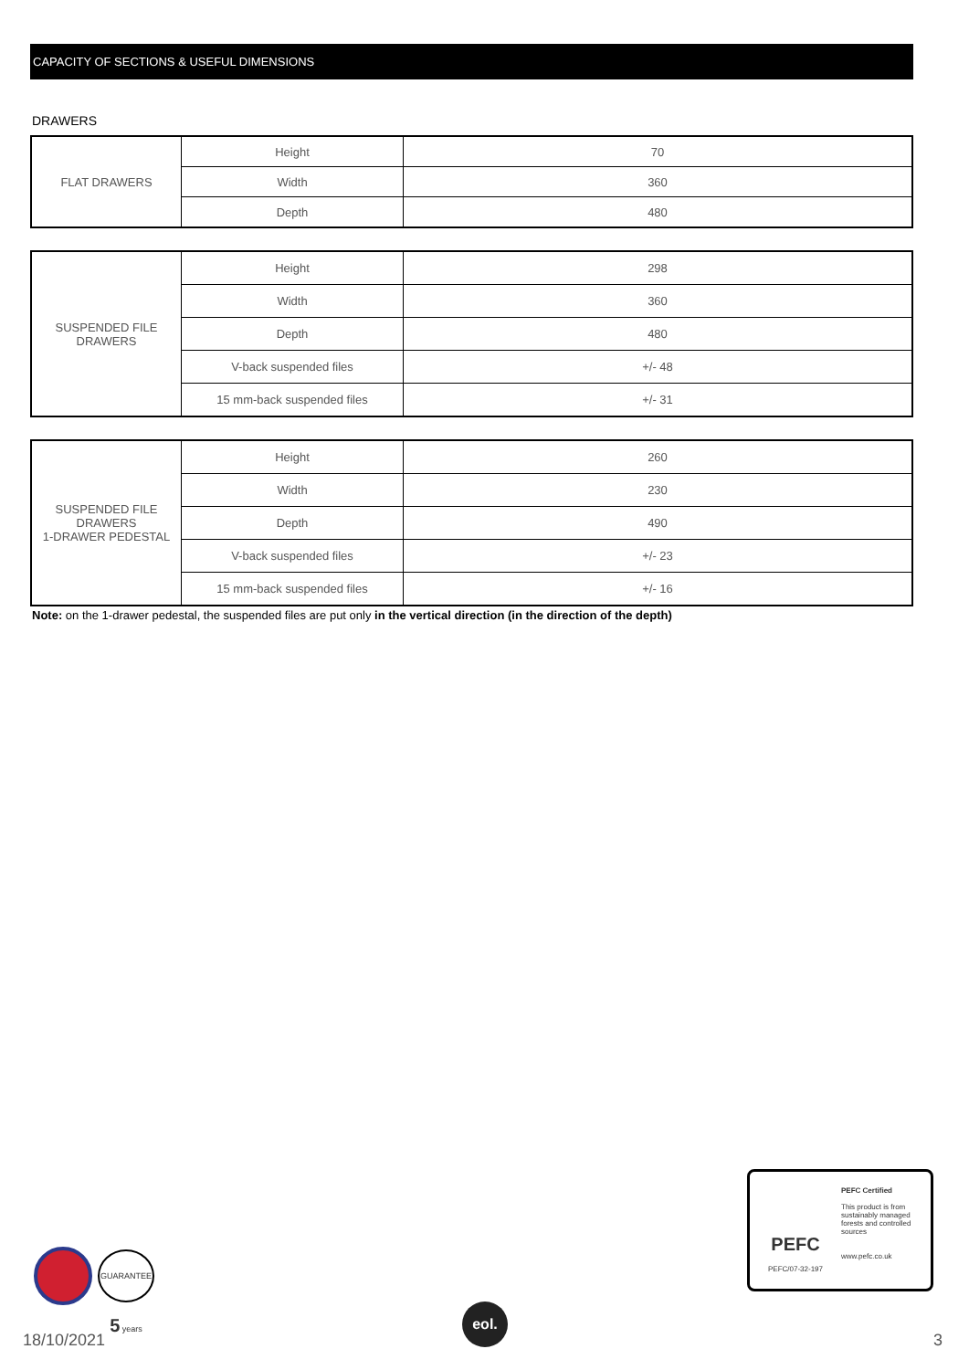CAPACITY OF SECTIONS & USEFUL DIMENSIONS
DRAWERS
| FLAT DRAWERS | Height | 70 |
| | Width | 360 |
| | Depth | 480 |
| SUSPENDED FILE DRAWERS | Height | 298 |
| | Width | 360 |
| | Depth | 480 |
| | V-back suspended files | +/- 48 |
| | 15 mm-back suspended files | +/- 31 |
| SUSPENDED FILE DRAWERS 1-DRAWER PEDESTAL | Height | 260 |
| | Width | 230 |
| | Depth | 490 |
| | V-back suspended files | +/- 23 |
| | 15 mm-back suspended files | +/- 16 |
Note: on the 1-drawer pedestal, the suspended files are put only in the vertical direction (in the direction of the depth)
PEFC
PEFC/07-32-197
PEFC Certified
This product is from
sustainably managed
forests and controlled
sources
www.pefc.co.uk
GUARANTEE 5 years
18/10/2021
eol.
3